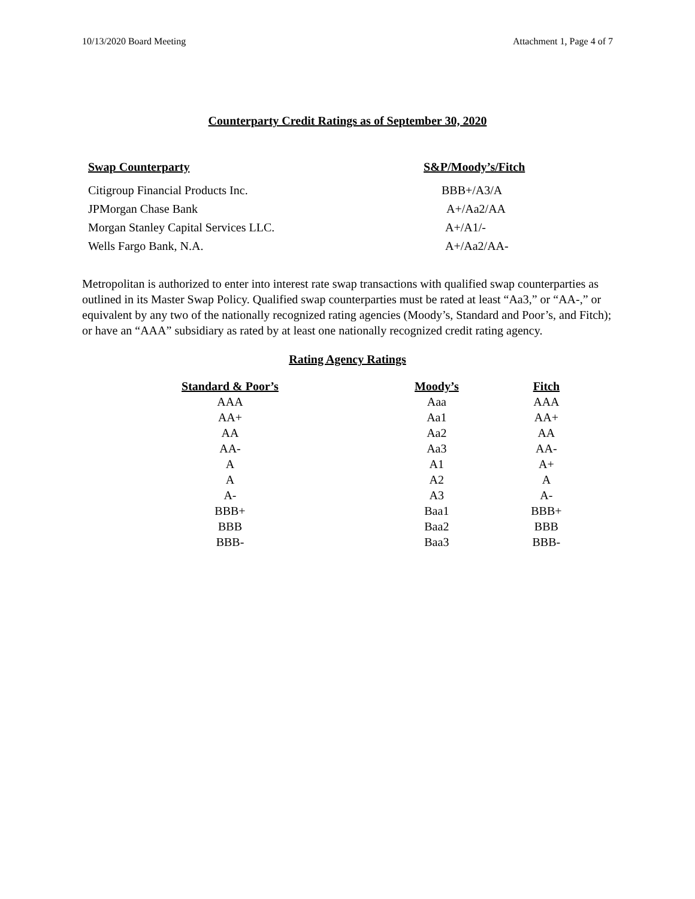10/13/2020 Board Meeting Attachment 1, Page 4 of 7
Counterparty Credit Ratings as of September 30, 2020
| Swap Counterparty | S&P/Moody’s/Fitch |
| --- | --- |
| Citigroup Financial Products Inc. | BBB+/A3/A |
| JPMorgan Chase Bank | A+/Aa2/AA |
| Morgan Stanley Capital Services LLC. | A+/A1/- |
| Wells Fargo Bank, N.A. | A+/Aa2/AA- |
Metropolitan is authorized to enter into interest rate swap transactions with qualified swap counterparties as outlined in its Master Swap Policy. Qualified swap counterparties must be rated at least “Aa3,” or “AA-,” or equivalent by any two of the nationally recognized rating agencies (Moody’s, Standard and Poor’s, and Fitch); or have an “AAA” subsidiary as rated by at least one nationally recognized credit rating agency.
Rating Agency Ratings
| Standard & Poor’s | Moody’s | Fitch |
| --- | --- | --- |
| AAA | Aaa | AAA |
| AA+ | Aa1 | AA+ |
| AA | Aa2 | AA |
| AA- | Aa3 | AA- |
| A | A1 | A+ |
| A | A2 | A |
| A- | A3 | A- |
| BBB+ | Baa1 | BBB+ |
| BBB | Baa2 | BBB |
| BBB- | Baa3 | BBB- |